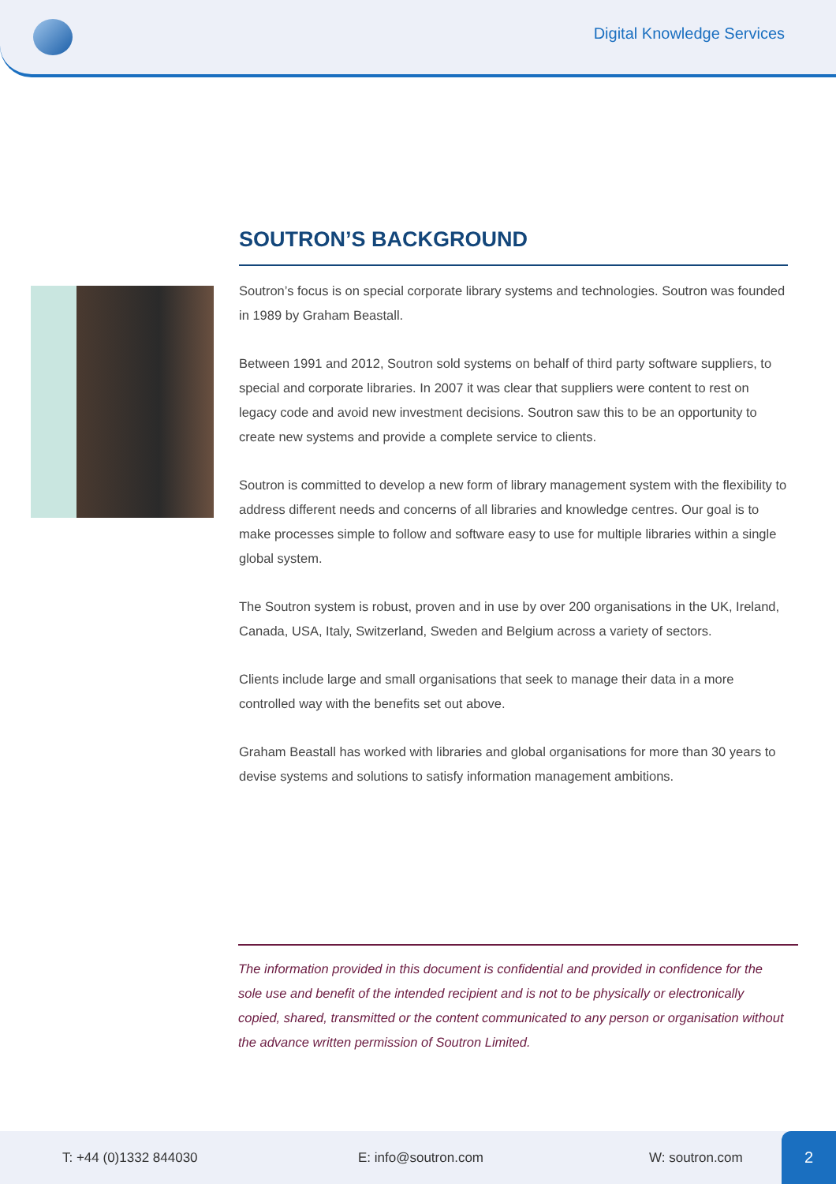Digital Knowledge Services
SOUTRON’S BACKGROUND
Soutron’s focus is on special corporate library systems and technologies. Soutron was founded in 1989 by Graham Beastall.
Between 1991 and 2012, Soutron sold systems on behalf of third party software suppliers, to special and corporate libraries. In 2007 it was clear that suppliers were content to rest on legacy code and avoid new investment decisions. Soutron saw this to be an opportunity to create new systems and provide a complete service to clients.
Soutron is committed to develop a new form of library management system with the flexibility to address different needs and concerns of all libraries and knowledge centres. Our goal is to make processes simple to follow and software easy to use for multiple libraries within a single global system.
The Soutron system is robust, proven and in use by over 200 organisations in the UK, Ireland, Canada, USA, Italy, Switzerland, Sweden and Belgium across a variety of sectors.
Clients include large and small organisations that seek to manage their data in a more controlled way with the benefits set out above.
Graham Beastall has worked with libraries and global organisations for more than 30 years to devise systems and solutions to satisfy information management ambitions.
The information provided in this document is confidential and provided in confidence for the sole use and benefit of the intended recipient and is not to be physically or electronically copied, shared, transmitted or the content communicated to any person or organisation without the advance written permission of Soutron Limited.
T: +44 (0)1332 844030 E: info@soutron.com W: soutron.com 2